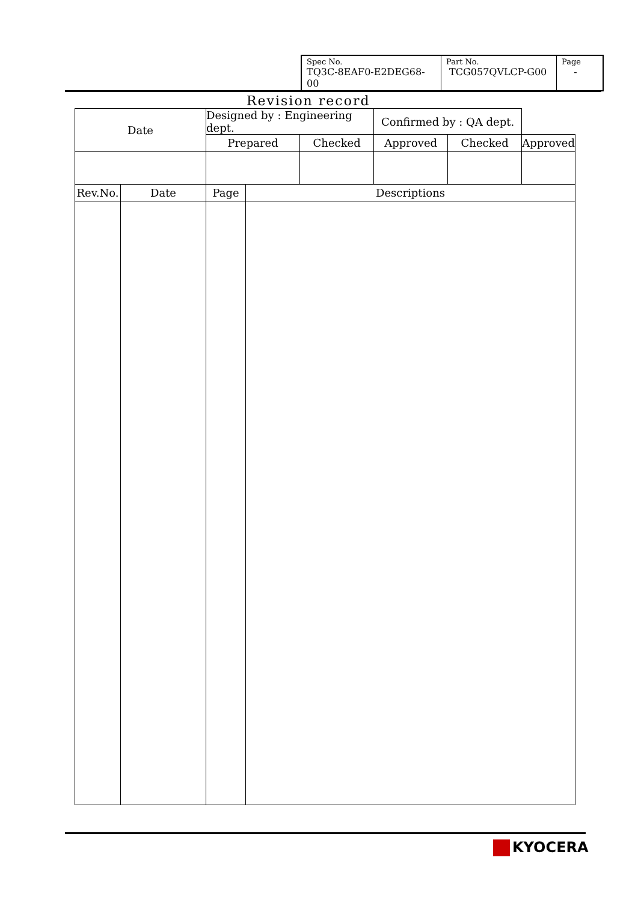| Spec No. TQ3C-8EAF0-E2DEG68-00 | Part No. TCG057QVLCP-G00 | Page - |
Revision record
| Date | | Designed by : Engineering dept. | | | Confirmed by : QA dept. | | |
| | | Prepared | | Checked | Approved | Checked | Approved |
| Rev.No. | Date | Page | Descriptions | | | | |
KYOCERA